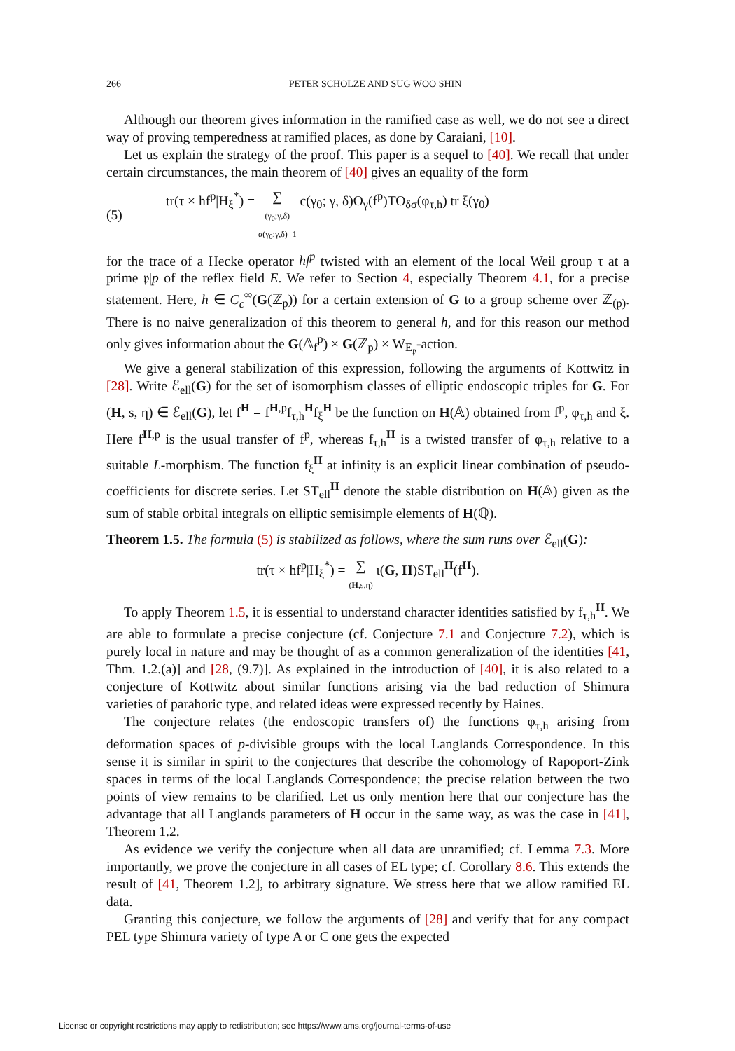266 PETER SCHOLZE AND SUG WOO SHIN
Although our theorem gives information in the ramified case as well, we do not see a direct way of proving temperedness at ramified places, as done by Caraiani, [10].
Let us explain the strategy of the proof. This paper is a sequel to [40]. We recall that under certain circumstances, the main theorem of [40] gives an equality of the form
(5) tr(τ × hf<sup>p</sup>|H<sub>ξ</sub><sup>*</sup>) = ∑
(γ<sub>0</sub>;γ,δ)
α(γ<sub>0</sub>;γ,δ)=1 c(γ<sub>0</sub>; γ, δ)O<sub>γ</sub>(f<sup>p</sup>)TO<sub>δσ</sub>(φ<sub>τ,h</sub>) tr ξ(γ<sub>0</sub>)
for the trace of a Hecke operator hf<sup>p</sup> twisted with an element of the local Weil group τ at a prime 𝔭|p of the reflex field E. We refer to Section 4, especially Theorem 4.1, for a precise statement. Here, h ∈ C<sub>c</sub><sup>∞</sup>(G(ℤ<sub>p</sub>)) for a certain extension of G to a group scheme over ℤ<sub>(p)</sub>. There is no naive generalization of this theorem to general h, and for this reason our method only gives information about the G(𝔸<sub>f</sub><sup>p</sup>) × G(ℤ<sub>p</sub>) × W<sub>E<sub>𝔭</sub></sub>-action.
We give a general stabilization of this expression, following the arguments of Kottwitz in [28]. Write ℰ<sub>ell</sub>(G) for the set of isomorphism classes of elliptic endoscopic triples for G. For (H, s, η) ∈ ℰ<sub>ell</sub>(G), let f<sup>H</sup> = f<sup>H,p</sup>f<sub>τ,h</sub><sup>H</sup>f<sub>ξ</sub><sup>H</sup> be the function on H(𝔸) obtained from f<sup>p</sup>, φ<sub>τ,h</sub> and ξ. Here f<sup>H,p</sup> is the usual transfer of f<sup>p</sup>, whereas f<sub>τ,h</sub><sup>H</sup> is a twisted transfer of φ<sub>τ,h</sub> relative to a suitable L-morphism. The function f<sub>ξ</sub><sup>H</sup> at infinity is an explicit linear combination of pseudo-coefficients for discrete series. Let ST<sub>ell</sub><sup>H</sup> denote the stable distribution on H(𝔸) given as the sum of stable orbital integrals on elliptic semisimple elements of H(ℚ).
Theorem 1.5. The formula (5) is stabilized as follows, where the sum runs over ℰ<sub>ell</sub>(G):
tr(τ × hf<sup>p</sup>|H<sub>ξ</sub><sup>*</sup>) = ∑
(H,s,η) ι(G, H)ST<sub>ell</sub><sup>H</sup>(f<sup>H</sup>).
To apply Theorem 1.5, it is essential to understand character identities satisfied by f<sub>τ,h</sub><sup>H</sup>. We are able to formulate a precise conjecture (cf. Conjecture 7.1 and Conjecture 7.2), which is purely local in nature and may be thought of as a common generalization of the identities [41, Thm. 1.2.(a)] and [28, (9.7)]. As explained in the introduction of [40], it is also related to a conjecture of Kottwitz about similar functions arising via the bad reduction of Shimura varieties of parahoric type, and related ideas were expressed recently by Haines.
The conjecture relates (the endoscopic transfers of) the functions φ<sub>τ,h</sub> arising from deformation spaces of p-divisible groups with the local Langlands Correspondence. In this sense it is similar in spirit to the conjectures that describe the cohomology of Rapoport-Zink spaces in terms of the local Langlands Correspondence; the precise relation between the two points of view remains to be clarified. Let us only mention here that our conjecture has the advantage that all Langlands parameters of H occur in the same way, as was the case in [41], Theorem 1.2.
As evidence we verify the conjecture when all data are unramified; cf. Lemma 7.3. More importantly, we prove the conjecture in all cases of EL type; cf. Corollary 8.6. This extends the result of [41, Theorem 1.2], to arbitrary signature. We stress here that we allow ramified EL data.
Granting this conjecture, we follow the arguments of [28] and verify that for any compact PEL type Shimura variety of type A or C one gets the expected
License or copyright restrictions may apply to redistribution; see https://www.ams.org/journal-terms-of-use